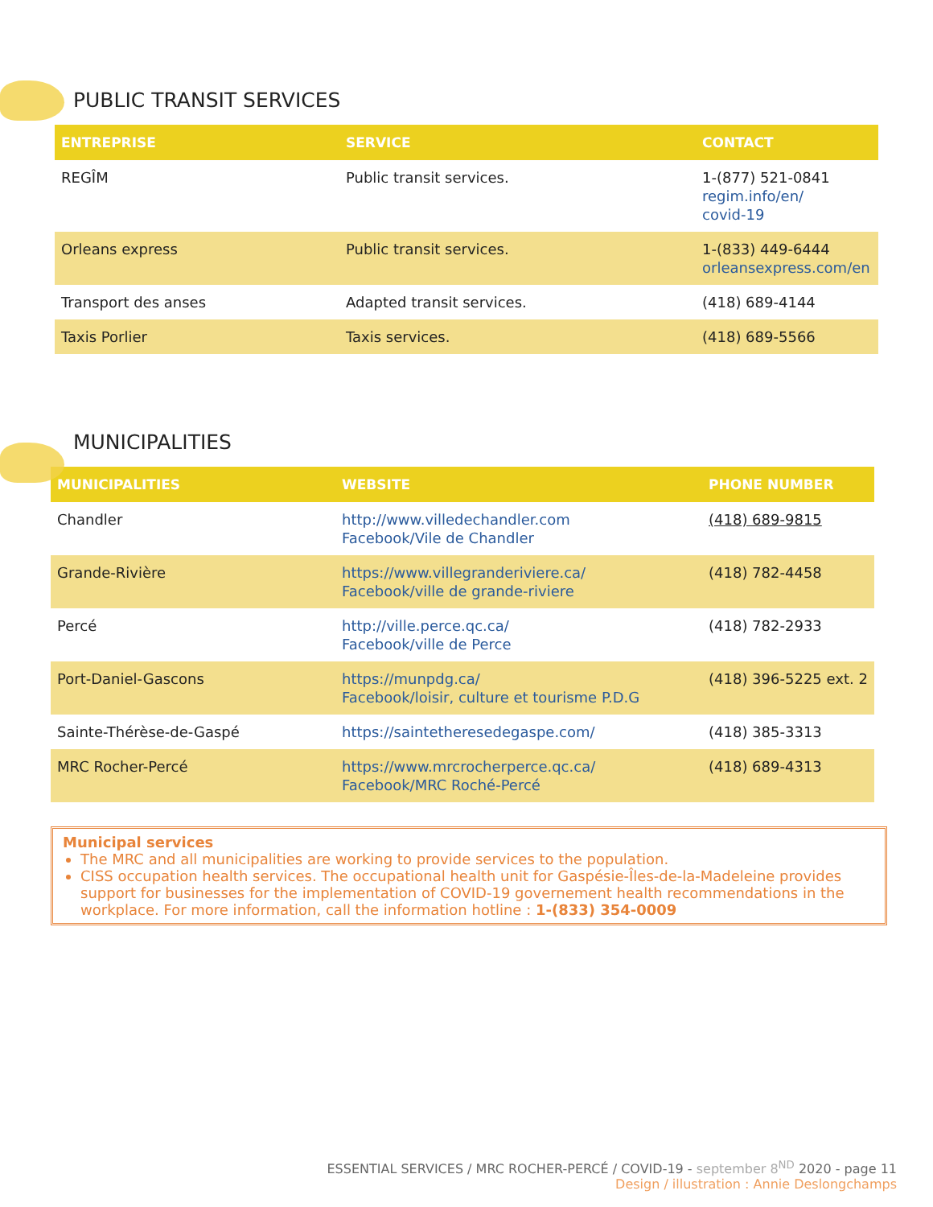PUBLIC TRANSIT SERVICES
| ENTREPRISE | SERVICE | CONTACT |
| --- | --- | --- |
| REGÎM | Public transit services. | 1-(877) 521-0841 regim.info/en/ covid-19 |
| Orleans express | Public transit services. | 1-(833) 449-6444 orleansexpress.com/en |
| Transport des anses | Adapted transit services. | (418) 689-4144 |
| Taxis Porlier | Taxis services. | (418) 689-5566 |
MUNICIPALITIES
| MUNICIPALITIES | WEBSITE | PHONE NUMBER |
| --- | --- | --- |
| Chandler | http://www.villedechandler.com Facebook/Vile de Chandler | (418) 689-9815 |
| Grande-Rivière | https://www.villegranderiviere.ca/ Facebook/ville de grande-riviere | (418) 782-4458 |
| Percé | http://ville.perce.qc.ca/ Facebook/ville de Perce | (418) 782-2933 |
| Port-Daniel-Gascons | https://munpdg.ca/ Facebook/loisir, culture et tourisme P.D.G | (418) 396-5225 ext. 2 |
| Sainte-Thérèse-de-Gaspé | https://saintetheresedegaspe.com/ | (418) 385-3313 |
| MRC Rocher-Percé | https://www.mrcrocherperce.qc.ca/ Facebook/MRC Roché-Percé | (418) 689-4313 |
Municipal services
The MRC and all municipalities are working to provide services to the population.
CISS occupation health services. The occupational health unit for Gaspésie-Îles-de-la-Madeleine provides support for businesses for the implementation of COVID-19 governement health recommendations in the workplace. For more information, call the information hotline : 1-(833) 354-0009
ESSENTIAL SERVICES / MRC ROCHER-PERCÉ / COVID-19 - september 8<sup>ND</sup> 2020 - page 11
Design / illustration : Annie Deslongchamps